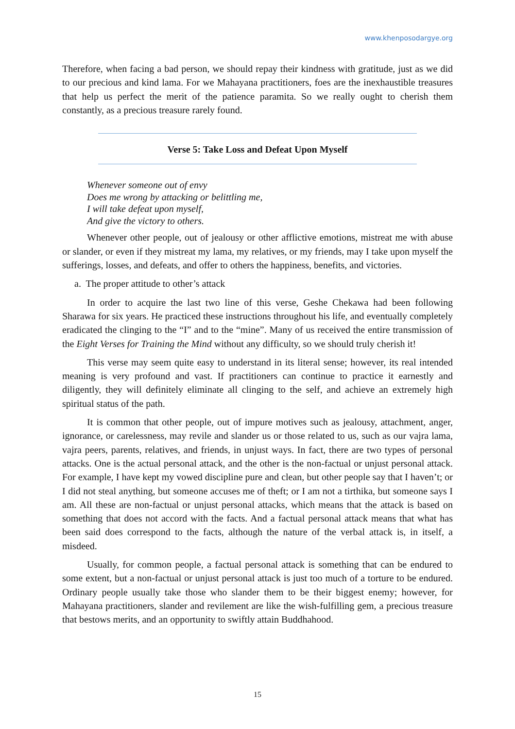www.khenposodargye.org
Therefore, when facing a bad person, we should repay their kindness with gratitude, just as we did to our precious and kind lama. For we Mahayana practitioners, foes are the inexhaustible treasures that help us perfect the merit of the patience paramita. So we really ought to cherish them constantly, as a precious treasure rarely found.
Verse 5: Take Loss and Defeat Upon Myself
Whenever someone out of envy
Does me wrong by attacking or belittling me,
I will take defeat upon myself,
And give the victory to others.
Whenever other people, out of jealousy or other afflictive emotions, mistreat me with abuse or slander, or even if they mistreat my lama, my relatives, or my friends, may I take upon myself the sufferings, losses, and defeats, and offer to others the happiness, benefits, and victories.
a. The proper attitude to other’s attack
In order to acquire the last two line of this verse, Geshe Chekawa had been following Sharawa for six years. He practiced these instructions throughout his life, and eventually completely eradicated the clinging to the “I” and to the “mine”. Many of us received the entire transmission of the Eight Verses for Training the Mind without any difficulty, so we should truly cherish it!
This verse may seem quite easy to understand in its literal sense; however, its real intended meaning is very profound and vast. If practitioners can continue to practice it earnestly and diligently, they will definitely eliminate all clinging to the self, and achieve an extremely high spiritual status of the path.
It is common that other people, out of impure motives such as jealousy, attachment, anger, ignorance, or carelessness, may revile and slander us or those related to us, such as our vajra lama, vajra peers, parents, relatives, and friends, in unjust ways. In fact, there are two types of personal attacks. One is the actual personal attack, and the other is the non-factual or unjust personal attack. For example, I have kept my vowed discipline pure and clean, but other people say that I haven’t; or I did not steal anything, but someone accuses me of theft; or I am not a tirthika, but someone says I am. All these are non-factual or unjust personal attacks, which means that the attack is based on something that does not accord with the facts. And a factual personal attack means that what has been said does correspond to the facts, although the nature of the verbal attack is, in itself, a misdeed.
Usually, for common people, a factual personal attack is something that can be endured to some extent, but a non-factual or unjust personal attack is just too much of a torture to be endured. Ordinary people usually take those who slander them to be their biggest enemy; however, for Mahayana practitioners, slander and revilement are like the wish-fulfilling gem, a precious treasure that bestows merits, and an opportunity to swiftly attain Buddhahood.
15